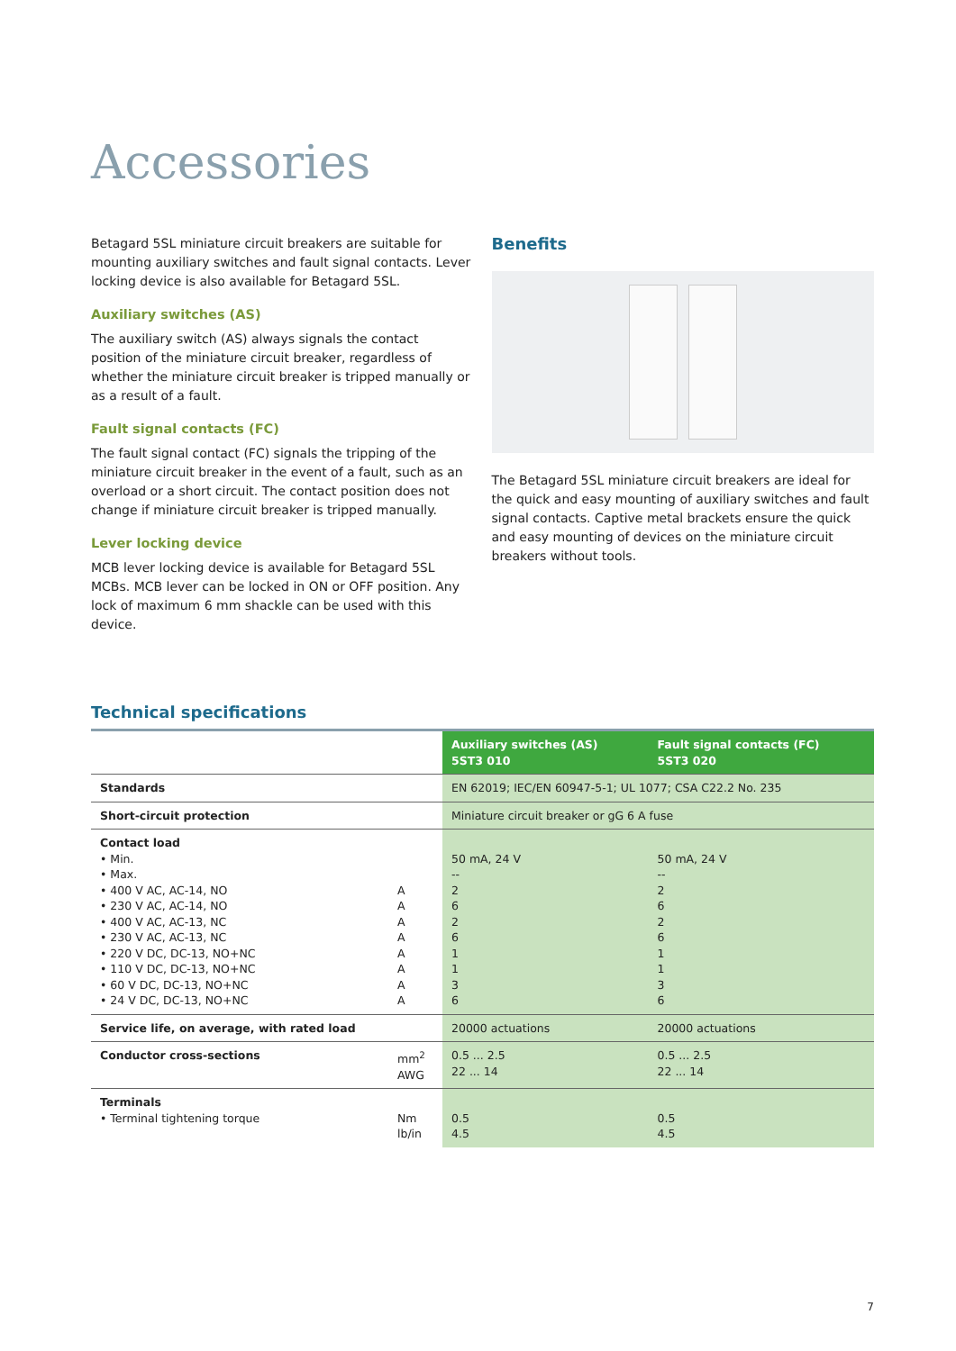Accessories
Betagard 5SL miniature circuit breakers are suitable for mounting auxiliary switches and fault signal contacts. Lever locking device is also available for Betagard 5SL.
Auxiliary switches (AS)
The auxiliary switch (AS) always signals the contact position of the miniature circuit breaker, regardless of whether the miniature circuit breaker is tripped manually or as a result of a fault.
Fault signal contacts (FC)
The fault signal contact (FC) signals the tripping of the miniature circuit breaker in the event of a fault, such as an overload or a short circuit. The contact position does not change if miniature circuit breaker is tripped manually.
Lever locking device
MCB lever locking device is available for Betagard 5SL MCBs. MCB lever can be locked in ON or OFF position. Any lock of maximum 6 mm shackle can be used with this device.
Benefits
The Betagard 5SL miniature circuit breakers are ideal for the quick and easy mounting of auxiliary switches and fault signal contacts. Captive metal brackets ensure the quick and easy mounting of devices on the miniature circuit breakers without tools.
Technical specifications
| | | Auxiliary switches (AS) 5ST3 010 | Fault signal contacts (FC) 5ST3 020 |
| --- | --- | --- | --- |
| Standards | | EN 62019; IEC/EN 60947-5-1; UL 1077; CSA C22.2 No. 235 | |
| Short-circuit protection | | Miniature circuit breaker or gG 6 A fuse | |
| Contact load • Min. • Max. • 400 V AC, AC-14, NO • 230 V AC, AC-14, NO • 400 V AC, AC-13, NC • 230 V AC, AC-13, NC • 220 V DC, DC-13, NO+NC • 110 V DC, DC-13, NO+NC • 60 V DC, DC-13, NO+NC • 24 V DC, DC-13, NO+NC | A A A A A A A A | 50 mA, 24 V -- 2 6 2 6 1 1 3 6 | 50 mA, 24 V -- 2 6 2 6 1 1 3 6 |
| Service life, on average, with rated load | | 20000 actuations | 20000 actuations |
| Conductor cross-sections | mm<sup>2</sup> AWG | 0.5 ... 2.5 22 ... 14 | 0.5 ... 2.5 22 ... 14 |
| Terminals • Terminal tightening torque | Nm lb/in | 0.5 4.5 | 0.5 4.5 |
7